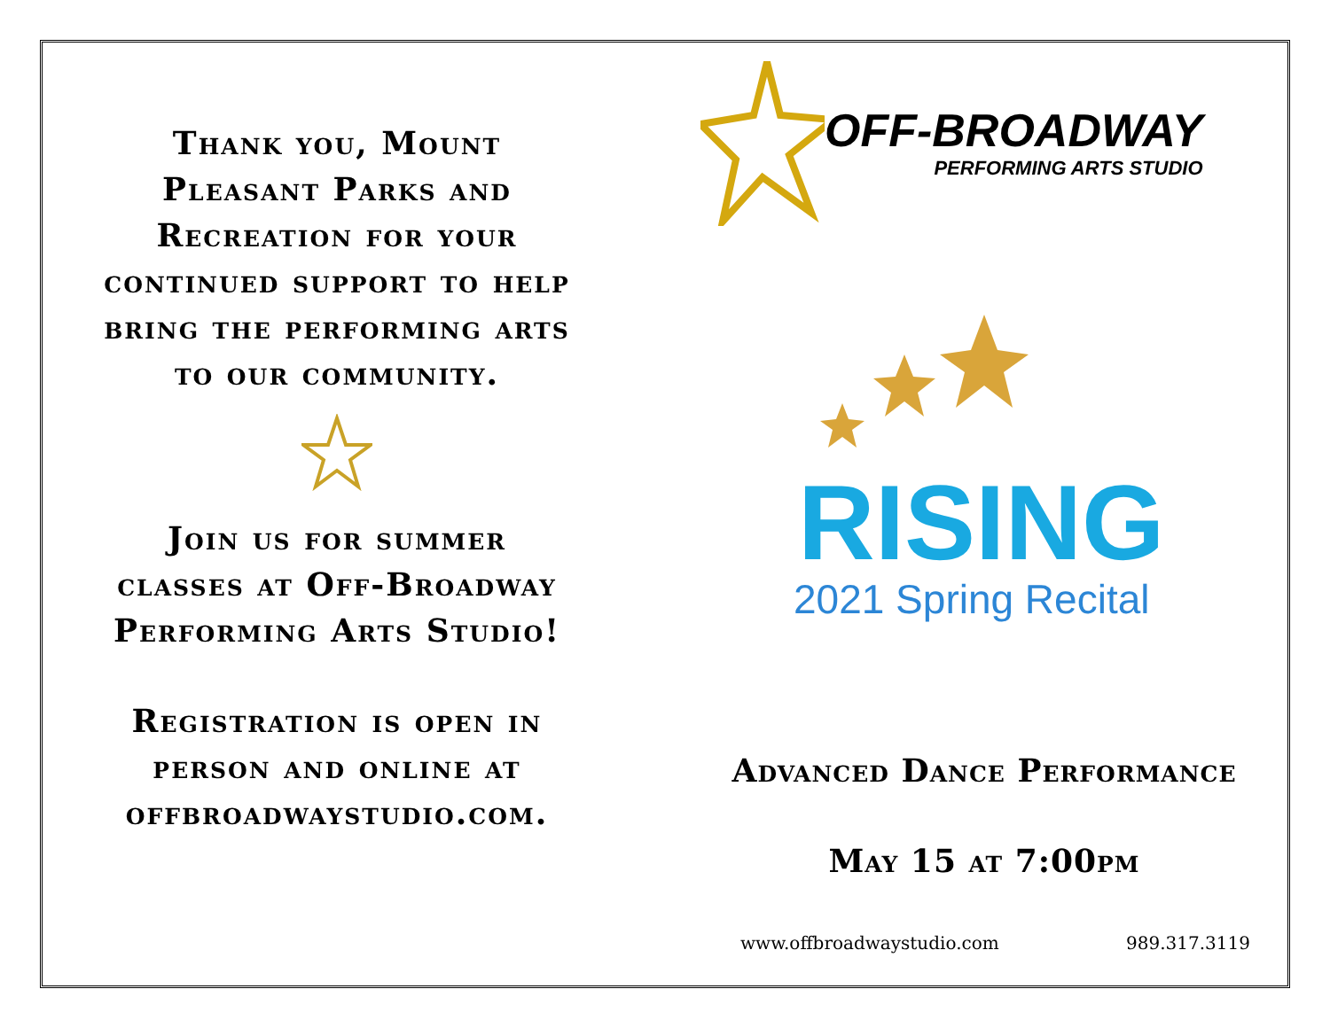Thank you, Mount
Pleasant Parks and
Recreation for your
continued support to help
bring the performing arts
to our community.
Join us for summer
classes at Off-Broadway
Performing Arts Studio!
Registration is open in
person and online at
offbroadwaystudio.com.
OFF-BROADWAY
PERFORMING ARTS STUDIO
RISING
2021 Spring Recital
Advanced Dance Performance
May 15 at 7:00pm
www.offbroadwaystudio.com 989.317.3119